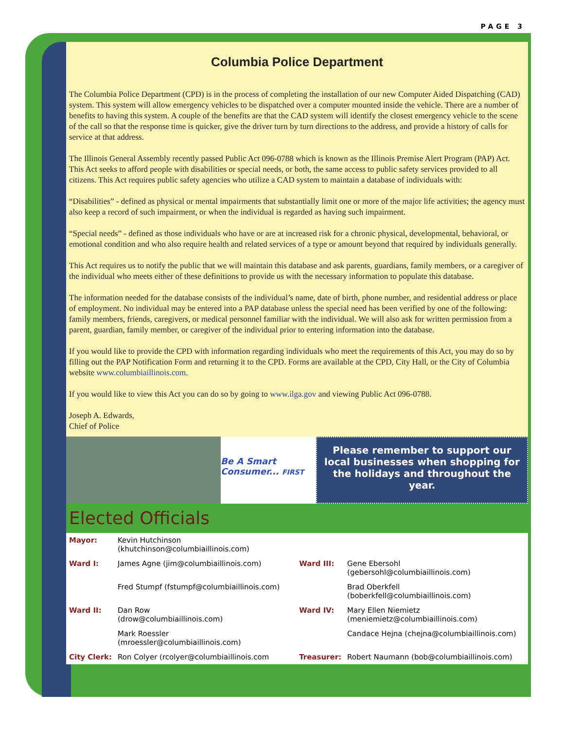PAGE 3
Columbia Police Department
The Columbia Police Department (CPD) is in the process of completing the installation of our new Computer Aided Dispatching (CAD) system. This system will allow emergency vehicles to be dispatched over a computer mounted inside the vehicle. There are a number of benefits to having this system. A couple of the benefits are that the CAD system will identify the closest emergency vehicle to the scene of the call so that the response time is quicker, give the driver turn by turn directions to the address, and provide a history of calls for service at that address.
The Illinois General Assembly recently passed Public Act 096-0788 which is known as the Illinois Premise Alert Program (PAP) Act. This Act seeks to afford people with disabilities or special needs, or both, the same access to public safety services provided to all citizens. This Act requires public safety agencies who utilize a CAD system to maintain a database of individuals with:
“Disabilities” - defined as physical or mental impairments that substantially limit one or more of the major life activities; the agency must also keep a record of such impairment, or when the individual is regarded as having such impairment.
“Special needs” - defined as those individuals who have or are at increased risk for a chronic physical, developmental, behavioral, or emotional condition and who also require health and related services of a type or amount beyond that required by individuals generally.
This Act requires us to notify the public that we will maintain this database and ask parents, guardians, family members, or a caregiver of the individual who meets either of these definitions to provide us with the necessary information to populate this database.
The information needed for the database consists of the individual’s name, date of birth, phone number, and residential address or place of employment. No individual may be entered into a PAP database unless the special need has been verified by one of the following: family members, friends, caregivers, or medical personnel familiar with the individual. We will also ask for written permission from a parent, guardian, family member, or caregiver of the individual prior to entering information into the database.
If you would like to provide the CPD with information regarding individuals who meet the requirements of this Act, you may do so by filling out the PAP Notification Form and returning it to the CPD. Forms are available at the CPD, City Hall, or the City of Columbia website www.columbiaillinois.com.
If you would like to view this Act you can do so by going to www.ilga.gov and viewing Public Act 096-0788.
Joseph A. Edwards,
Chief of Police
Be A Smart Consumer... FIRST
Please remember to support our local businesses when shopping for the holidays and throughout the year.
Elected Officials
| Mayor: | Kevin Hutchinson (khutchinson@columbiaillinois.com) | | |
| Ward I: | James Agne (jim@columbiaillinois.com) | Ward III: | Gene Ebersohl (gebersohl@columbiaillinois.com) |
| | Fred Stumpf (fstumpf@columbiaillinois.com) | | Brad Oberkfell (boberkfell@columbiaillinois.com) |
| Ward II: | Dan Row (drow@columbiaillinois.com) | Ward IV: | Mary Ellen Niemietz (meniemietz@columbiaillinois.com) |
| | Mark Roessler (mroessler@columbiaillinois.com) | | Candace Hejna (chejna@columbiaillinois.com) |
| City Clerk: | Ron Colyer (rcolyer@columbiaillinois.com | Treasurer: | Robert Naumann (bob@columbiaillinois.com) |